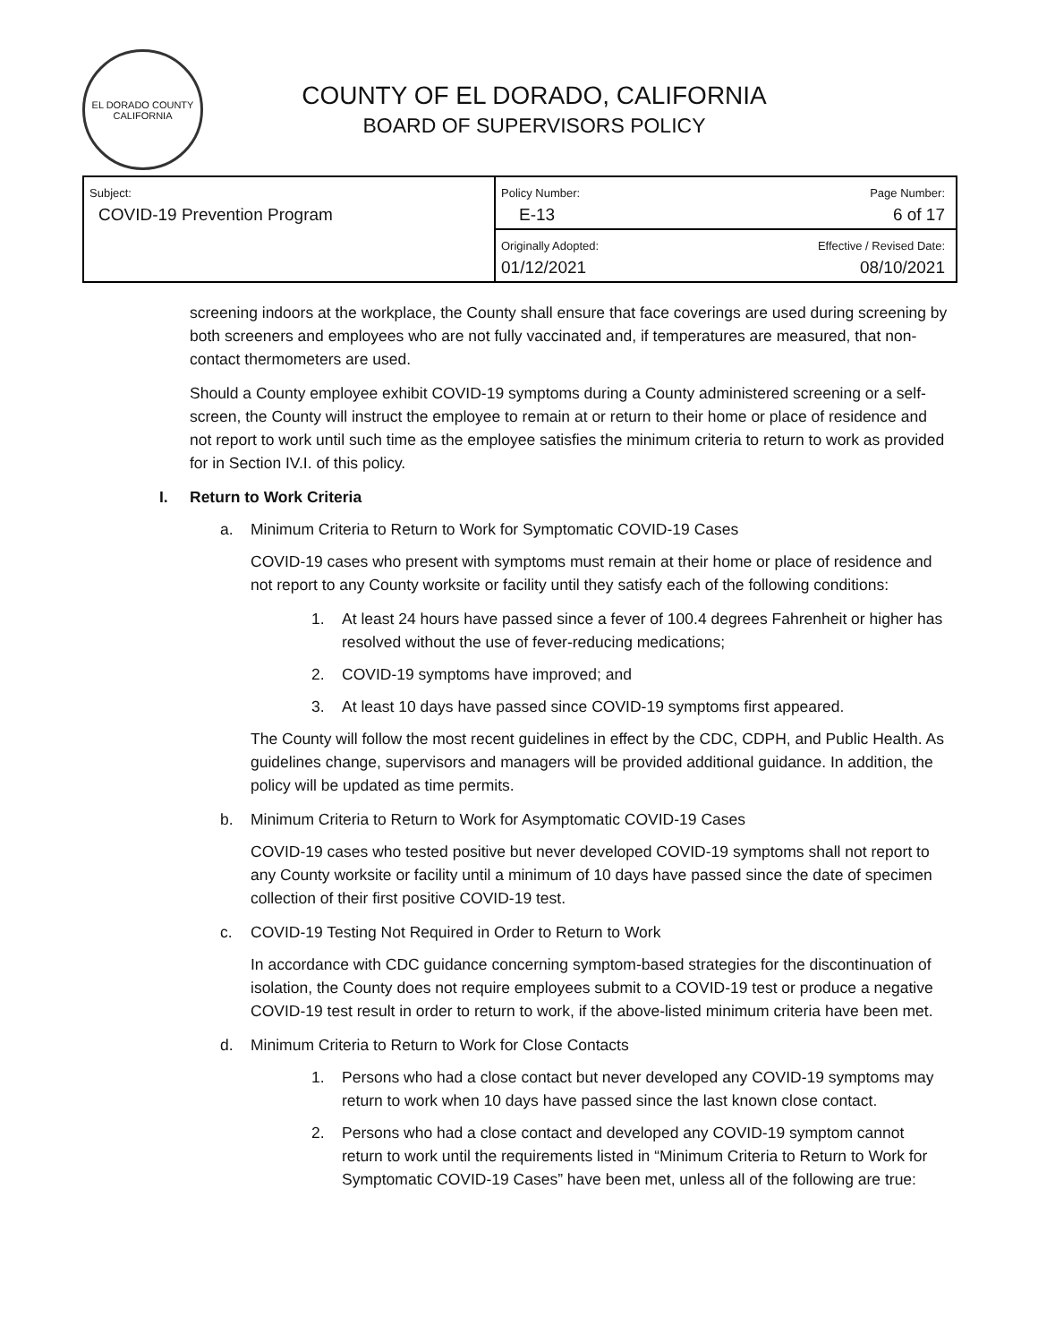EL DORADO COUNTY
CALIFORNIA
COUNTY OF EL DORADO, CALIFORNIA
BOARD OF SUPERVISORS POLICY
| Subject: COVID-19 Prevention Program | Policy Number: E-13 | Page Number: 6 of 17 |
| | Originally Adopted: 01/12/2021 | Effective / Revised Date: 08/10/2021 |
screening indoors at the workplace, the County shall ensure that face coverings are used during screening by both screeners and employees who are not fully vaccinated and, if temperatures are measured, that non-contact thermometers are used.
Should a County employee exhibit COVID-19 symptoms during a County administered screening or a self-screen, the County will instruct the employee to remain at or return to their home or place of residence and not report to work until such time as the employee satisfies the minimum criteria to return to work as provided for in Section IV.I. of this policy.
I. Return to Work Criteria
a. Minimum Criteria to Return to Work for Symptomatic COVID-19 Cases
COVID-19 cases who present with symptoms must remain at their home or place of residence and not report to any County worksite or facility until they satisfy each of the following conditions:
1. At least 24 hours have passed since a fever of 100.4 degrees Fahrenheit or higher has resolved without the use of fever-reducing medications;
2. COVID-19 symptoms have improved; and
3. At least 10 days have passed since COVID-19 symptoms first appeared.
The County will follow the most recent guidelines in effect by the CDC, CDPH, and Public Health. As guidelines change, supervisors and managers will be provided additional guidance. In addition, the policy will be updated as time permits.
b. Minimum Criteria to Return to Work for Asymptomatic COVID-19 Cases
COVID-19 cases who tested positive but never developed COVID-19 symptoms shall not report to any County worksite or facility until a minimum of 10 days have passed since the date of specimen collection of their first positive COVID-19 test.
c. COVID-19 Testing Not Required in Order to Return to Work
In accordance with CDC guidance concerning symptom-based strategies for the discontinuation of isolation, the County does not require employees submit to a COVID-19 test or produce a negative COVID-19 test result in order to return to work, if the above-listed minimum criteria have been met.
d. Minimum Criteria to Return to Work for Close Contacts
1. Persons who had a close contact but never developed any COVID-19 symptoms may return to work when 10 days have passed since the last known close contact.
2. Persons who had a close contact and developed any COVID-19 symptom cannot return to work until the requirements listed in “Minimum Criteria to Return to Work for Symptomatic COVID-19 Cases” have been met, unless all of the following are true: